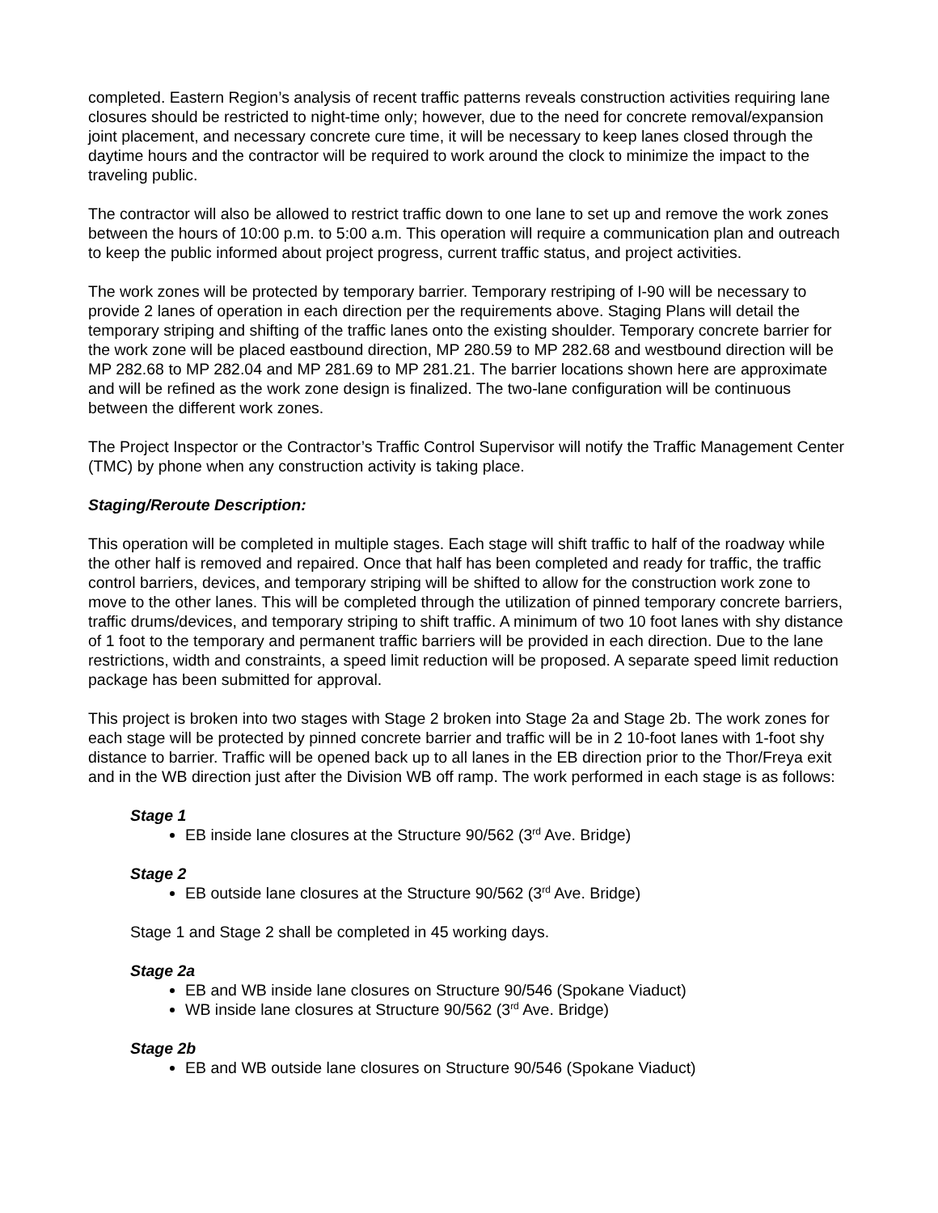completed. Eastern Region’s analysis of recent traffic patterns reveals construction activities requiring lane closures should be restricted to night-time only; however, due to the need for concrete removal/expansion joint placement, and necessary concrete cure time, it will be necessary to keep lanes closed through the daytime hours and the contractor will be required to work around the clock to minimize the impact to the traveling public.
The contractor will also be allowed to restrict traffic down to one lane to set up and remove the work zones between the hours of 10:00 p.m. to 5:00 a.m. This operation will require a communication plan and outreach to keep the public informed about project progress, current traffic status, and project activities.
The work zones will be protected by temporary barrier. Temporary restriping of I-90 will be necessary to provide 2 lanes of operation in each direction per the requirements above. Staging Plans will detail the temporary striping and shifting of the traffic lanes onto the existing shoulder. Temporary concrete barrier for the work zone will be placed eastbound direction, MP 280.59 to MP 282.68 and westbound direction will be MP 282.68 to MP 282.04 and MP 281.69 to MP 281.21. The barrier locations shown here are approximate and will be refined as the work zone design is finalized. The two-lane configuration will be continuous between the different work zones.
The Project Inspector or the Contractor’s Traffic Control Supervisor will notify the Traffic Management Center (TMC) by phone when any construction activity is taking place.
Staging/Reroute Description:
This operation will be completed in multiple stages. Each stage will shift traffic to half of the roadway while the other half is removed and repaired. Once that half has been completed and ready for traffic, the traffic control barriers, devices, and temporary striping will be shifted to allow for the construction work zone to move to the other lanes. This will be completed through the utilization of pinned temporary concrete barriers, traffic drums/devices, and temporary striping to shift traffic. A minimum of two 10 foot lanes with shy distance of 1 foot to the temporary and permanent traffic barriers will be provided in each direction. Due to the lane restrictions, width and constraints, a speed limit reduction will be proposed. A separate speed limit reduction package has been submitted for approval.
This project is broken into two stages with Stage 2 broken into Stage 2a and Stage 2b. The work zones for each stage will be protected by pinned concrete barrier and traffic will be in 2 10-foot lanes with 1-foot shy distance to barrier. Traffic will be opened back up to all lanes in the EB direction prior to the Thor/Freya exit and in the WB direction just after the Division WB off ramp. The work performed in each stage is as follows:
Stage 1
EB inside lane closures at the Structure 90/562 (3<sup>rd</sup> Ave. Bridge)
Stage 2
EB outside lane closures at the Structure 90/562 (3<sup>rd</sup> Ave. Bridge)
Stage 1 and Stage 2 shall be completed in 45 working days.
Stage 2a
EB and WB inside lane closures on Structure 90/546 (Spokane Viaduct)
WB inside lane closures at Structure 90/562 (3<sup>rd</sup> Ave. Bridge)
Stage 2b
EB and WB outside lane closures on Structure 90/546 (Spokane Viaduct)